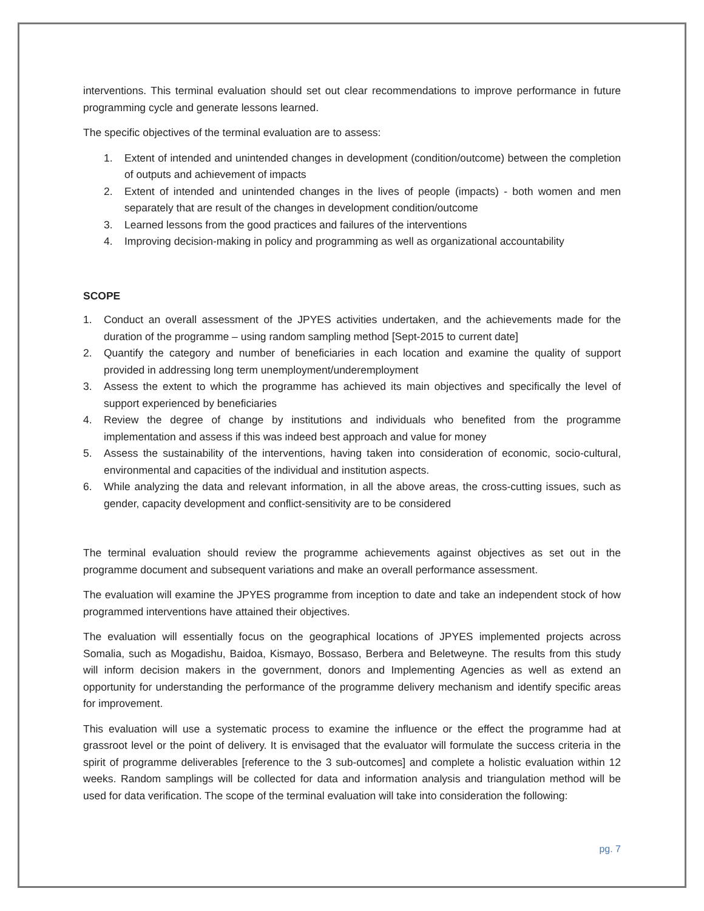interventions. This terminal evaluation should set out clear recommendations to improve performance in future programming cycle and generate lessons learned.
The specific objectives of the terminal evaluation are to assess:
1. Extent of intended and unintended changes in development (condition/outcome) between the completion of outputs and achievement of impacts
2. Extent of intended and unintended changes in the lives of people (impacts) - both women and men separately that are result of the changes in development condition/outcome
3. Learned lessons from the good practices and failures of the interventions
4. Improving decision-making in policy and programming as well as organizational accountability
SCOPE
1. Conduct an overall assessment of the JPYES activities undertaken, and the achievements made for the duration of the programme – using random sampling method [Sept-2015 to current date]
2. Quantify the category and number of beneficiaries in each location and examine the quality of support provided in addressing long term unemployment/underemployment
3. Assess the extent to which the programme has achieved its main objectives and specifically the level of support experienced by beneficiaries
4. Review the degree of change by institutions and individuals who benefited from the programme implementation and assess if this was indeed best approach and value for money
5. Assess the sustainability of the interventions, having taken into consideration of economic, socio-cultural, environmental and capacities of the individual and institution aspects.
6. While analyzing the data and relevant information, in all the above areas, the cross-cutting issues, such as gender, capacity development and conflict-sensitivity are to be considered
The terminal evaluation should review the programme achievements against objectives as set out in the programme document and subsequent variations and make an overall performance assessment.
The evaluation will examine the JPYES programme from inception to date and take an independent stock of how programmed interventions have attained their objectives.
The evaluation will essentially focus on the geographical locations of JPYES implemented projects across Somalia, such as Mogadishu, Baidoa, Kismayo, Bossaso, Berbera and Beletweyne. The results from this study will inform decision makers in the government, donors and Implementing Agencies as well as extend an opportunity for understanding the performance of the programme delivery mechanism and identify specific areas for improvement.
This evaluation will use a systematic process to examine the influence or the effect the programme had at grassroot level or the point of delivery. It is envisaged that the evaluator will formulate the success criteria in the spirit of programme deliverables [reference to the 3 sub-outcomes] and complete a holistic evaluation within 12 weeks. Random samplings will be collected for data and information analysis and triangulation method will be used for data verification. The scope of the terminal evaluation will take into consideration the following:
pg. 7